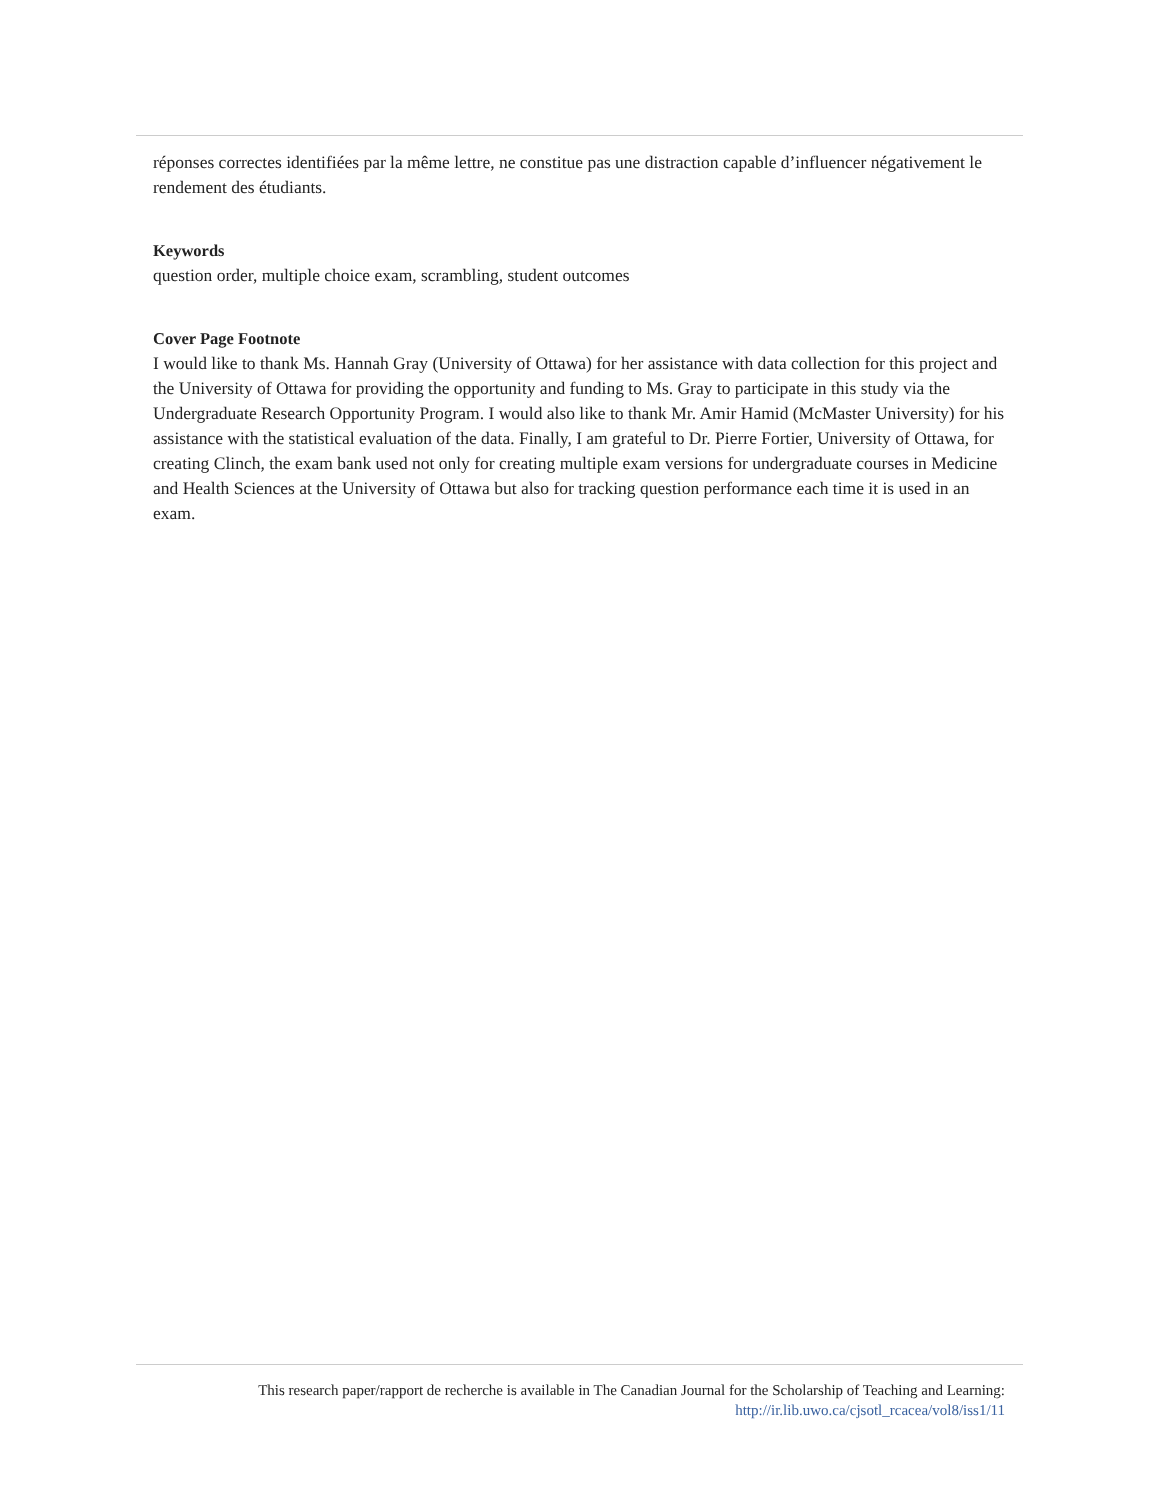réponses correctes identifiées par la même lettre, ne constitue pas une distraction capable d’influencer négativement le rendement des étudiants.
Keywords
question order, multiple choice exam, scrambling, student outcomes
Cover Page Footnote
I would like to thank Ms. Hannah Gray (University of Ottawa) for her assistance with data collection for this project and the University of Ottawa for providing the opportunity and funding to Ms. Gray to participate in this study via the Undergraduate Research Opportunity Program. I would also like to thank Mr. Amir Hamid (McMaster University) for his assistance with the statistical evaluation of the data. Finally, I am grateful to Dr. Pierre Fortier, University of Ottawa, for creating Clinch, the exam bank used not only for creating multiple exam versions for undergraduate courses in Medicine and Health Sciences at the University of Ottawa but also for tracking question performance each time it is used in an exam.
This research paper/rapport de recherche is available in The Canadian Journal for the Scholarship of Teaching and Learning:
http://ir.lib.uwo.ca/cjsotl_rcacea/vol8/iss1/11